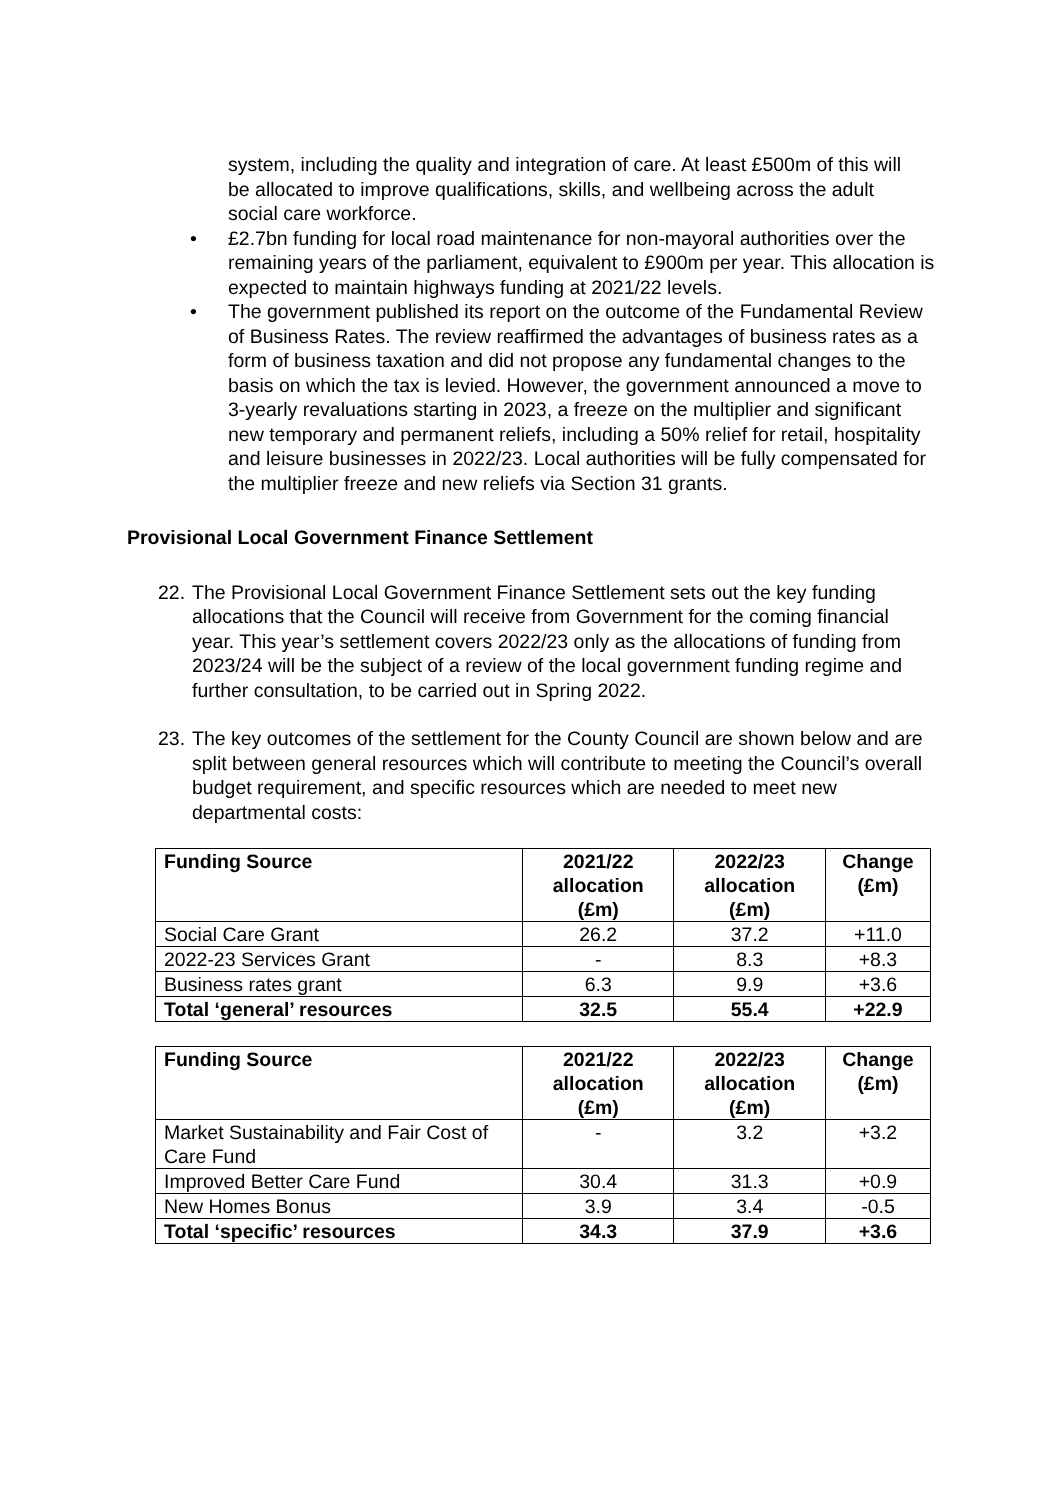system, including the quality and integration of care. At least £500m of this will be allocated to improve qualifications, skills, and wellbeing across the adult social care workforce.
• £2.7bn funding for local road maintenance for non-mayoral authorities over the remaining years of the parliament, equivalent to £900m per year. This allocation is expected to maintain highways funding at 2021/22 levels.
• The government published its report on the outcome of the Fundamental Review of Business Rates. The review reaffirmed the advantages of business rates as a form of business taxation and did not propose any fundamental changes to the basis on which the tax is levied. However, the government announced a move to 3-yearly revaluations starting in 2023, a freeze on the multiplier and significant new temporary and permanent reliefs, including a 50% relief for retail, hospitality and leisure businesses in 2022/23. Local authorities will be fully compensated for the multiplier freeze and new reliefs via Section 31 grants.
Provisional Local Government Finance Settlement
22.
The Provisional Local Government Finance Settlement sets out the key funding allocations that the Council will receive from Government for the coming financial year. This year’s settlement covers 2022/23 only as the allocations of funding from 2023/24 will be the subject of a review of the local government funding regime and further consultation, to be carried out in Spring 2022.
23.
The key outcomes of the settlement for the County Council are shown below and are split between general resources which will contribute to meeting the Council’s overall budget requirement, and specific resources which are needed to meet new departmental costs:
| Funding Source | 2021/22 allocation (£m) | 2022/23 allocation (£m) | Change (£m) |
| --- | --- | --- | --- |
| Social Care Grant | 26.2 | 37.2 | +11.0 |
| 2022-23 Services Grant | - | 8.3 | +8.3 |
| Business rates grant | 6.3 | 9.9 | +3.6 |
| Total ‘general’ resources | 32.5 | 55.4 | +22.9 |
| Funding Source | 2021/22 allocation (£m) | 2022/23 allocation (£m) | Change (£m) |
| --- | --- | --- | --- |
| Market Sustainability and Fair Cost of Care Fund | - | 3.2 | +3.2 |
| Improved Better Care Fund | 30.4 | 31.3 | +0.9 |
| New Homes Bonus | 3.9 | 3.4 | -0.5 |
| Total ‘specific’ resources | 34.3 | 37.9 | +3.6 |